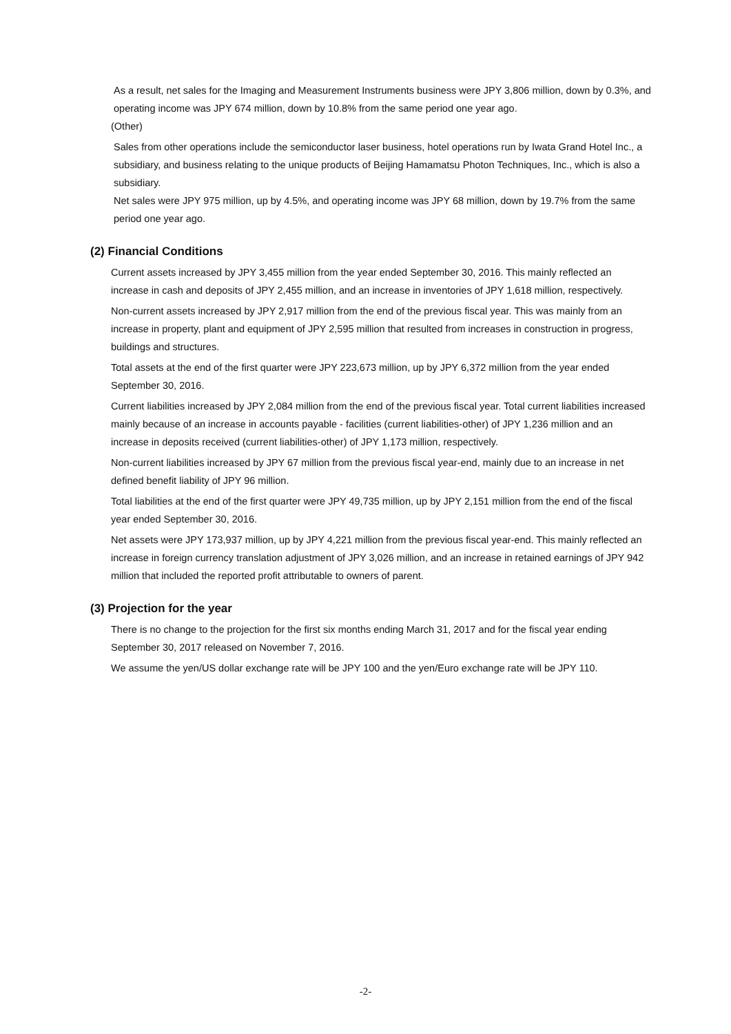As a result, net sales for the Imaging and Measurement Instruments business were JPY 3,806 million, down by 0.3%, and operating income was JPY 674 million, down by 10.8% from the same period one year ago.
(Other)
Sales from other operations include the semiconductor laser business, hotel operations run by Iwata Grand Hotel Inc., a subsidiary, and business relating to the unique products of Beijing Hamamatsu Photon Techniques, Inc., which is also a subsidiary.
Net sales were JPY 975 million, up by 4.5%, and operating income was JPY 68 million, down by 19.7% from the same period one year ago.
(2) Financial Conditions
Current assets increased by JPY 3,455 million from the year ended September 30, 2016. This mainly reflected an increase in cash and deposits of JPY 2,455 million, and an increase in inventories of JPY 1,618 million, respectively.
Non-current assets increased by JPY 2,917 million from the end of the previous fiscal year. This was mainly from an increase in property, plant and equipment of JPY 2,595 million that resulted from increases in construction in progress, buildings and structures.
Total assets at the end of the first quarter were JPY 223,673 million, up by JPY 6,372 million from the year ended September 30, 2016.
Current liabilities increased by JPY 2,084 million from the end of the previous fiscal year. Total current liabilities increased mainly because of an increase in accounts payable - facilities (current liabilities-other) of JPY 1,236 million and an increase in deposits received (current liabilities-other) of JPY 1,173 million, respectively.
Non-current liabilities increased by JPY 67 million from the previous fiscal year-end, mainly due to an increase in net defined benefit liability of JPY 96 million.
Total liabilities at the end of the first quarter were JPY 49,735 million, up by JPY 2,151 million from the end of the fiscal year ended September 30, 2016.
Net assets were JPY 173,937 million, up by JPY 4,221 million from the previous fiscal year-end. This mainly reflected an increase in foreign currency translation adjustment of JPY 3,026 million, and an increase in retained earnings of JPY 942 million that included the reported profit attributable to owners of parent.
(3) Projection for the year
There is no change to the projection for the first six months ending March 31, 2017 and for the fiscal year ending September 30, 2017 released on November 7, 2016.
We assume the yen/US dollar exchange rate will be JPY 100 and the yen/Euro exchange rate will be JPY 110.
-2-